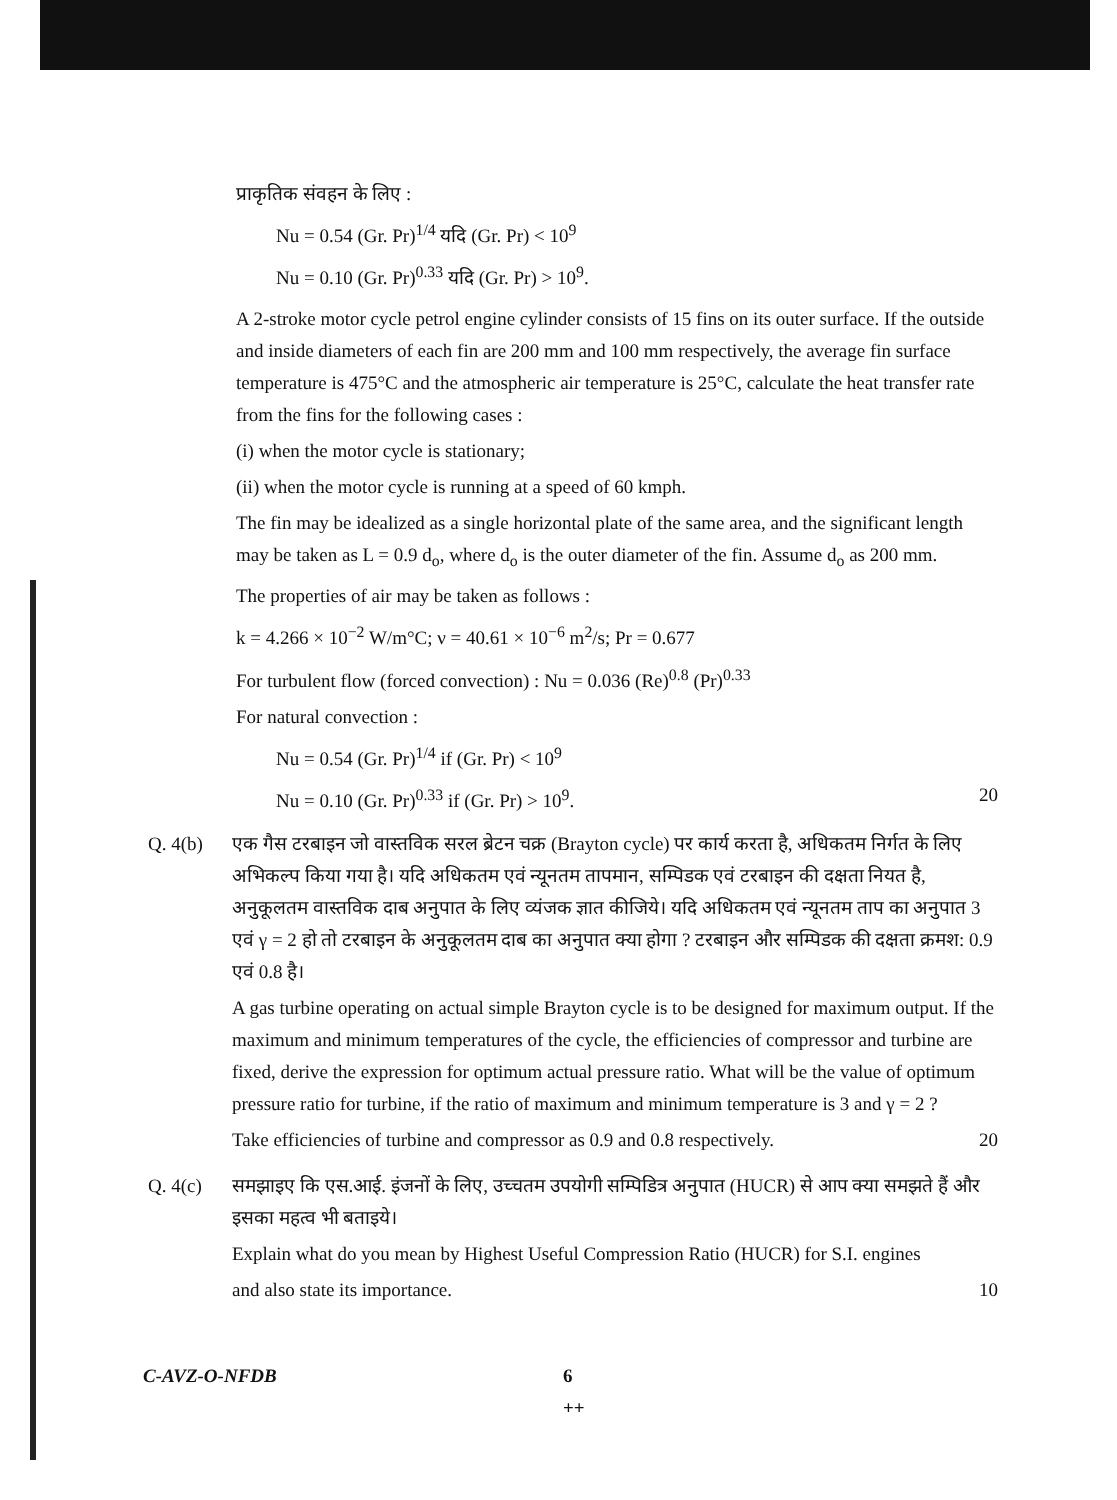प्राकृतिक संवहन के लिए :
Nu = 0.54 (Gr. Pr)<sup>1/4</sup> यदि (Gr. Pr) < 10<sup>9</sup>
Nu = 0.10 (Gr. Pr)<sup>0.33</sup> यदि (Gr. Pr) > 10<sup>9</sup>.
A 2-stroke motor cycle petrol engine cylinder consists of 15 fins on its outer surface. If the outside and inside diameters of each fin are 200 mm and 100 mm respectively, the average fin surface temperature is 475°C and the atmospheric air temperature is 25°C, calculate the heat transfer rate from the fins for the following cases :
(i) when the motor cycle is stationary;
(ii) when the motor cycle is running at a speed of 60 kmph.
The fin may be idealized as a single horizontal plate of the same area, and the significant length may be taken as L = 0.9 d<sub>o</sub>, where d<sub>o</sub> is the outer diameter of the fin. Assume d<sub>o</sub> as 200 mm.
The properties of air may be taken as follows :
k = 4.266 × 10<sup>−2</sup> W/m°C; ν = 40.61 × 10<sup>−6</sup> m<sup>2</sup>/s; Pr = 0.677
For turbulent flow (forced convection) : Nu = 0.036 (Re)<sup>0.8</sup> (Pr)<sup>0.33</sup>
For natural convection :
Nu = 0.54 (Gr. Pr)<sup>1/4</sup> if (Gr. Pr) < 10<sup>9</sup>
Nu = 0.10 (Gr. Pr)<sup>0.33</sup> if (Gr. Pr) > 10<sup>9</sup>. 20
Q. 4(b) एक गैस टरबाइन जो वास्तविक सरल ब्रेटन चक्र (Brayton cycle) पर कार्य करता है, अधिकतम निर्गत के लिए अभिकल्प किया गया है। यदि अधिकतम एवं न्यूनतम तापमान, सम्पिडक एवं टरबाइन की दक्षता नियत है, अनुकूलतम वास्तविक दाब अनुपात के लिए व्यंजक ज्ञात कीजिये। यदि अधिकतम एवं न्यूनतम ताप का अनुपात 3 एवं γ = 2 हो तो टरबाइन के अनुकूलतम दाब का अनुपात क्या होगा ? टरबाइन और सम्पिडक की दक्षता क्रमश: 0.9 एवं 0.8 है।
A gas turbine operating on actual simple Brayton cycle is to be designed for maximum output. If the maximum and minimum temperatures of the cycle, the efficiencies of compressor and turbine are fixed, derive the expression for optimum actual pressure ratio. What will be the value of optimum pressure ratio for turbine, if the ratio of maximum and minimum temperature is 3 and γ = 2 ?
Take efficiencies of turbine and compressor as 0.9 and 0.8 respectively. 20
Q. 4(c) समझाइए कि एस.आई. इंजनों के लिए, उच्चतम उपयोगी सम्पिडित्र अनुपात (HUCR) से आप क्या समझते हैं और इसका महत्व भी बताइये।
Explain what do you mean by Highest Useful Compression Ratio (HUCR) for S.I. engines
and also state its importance. 10
C-AVZ-O-NFDB 6
++